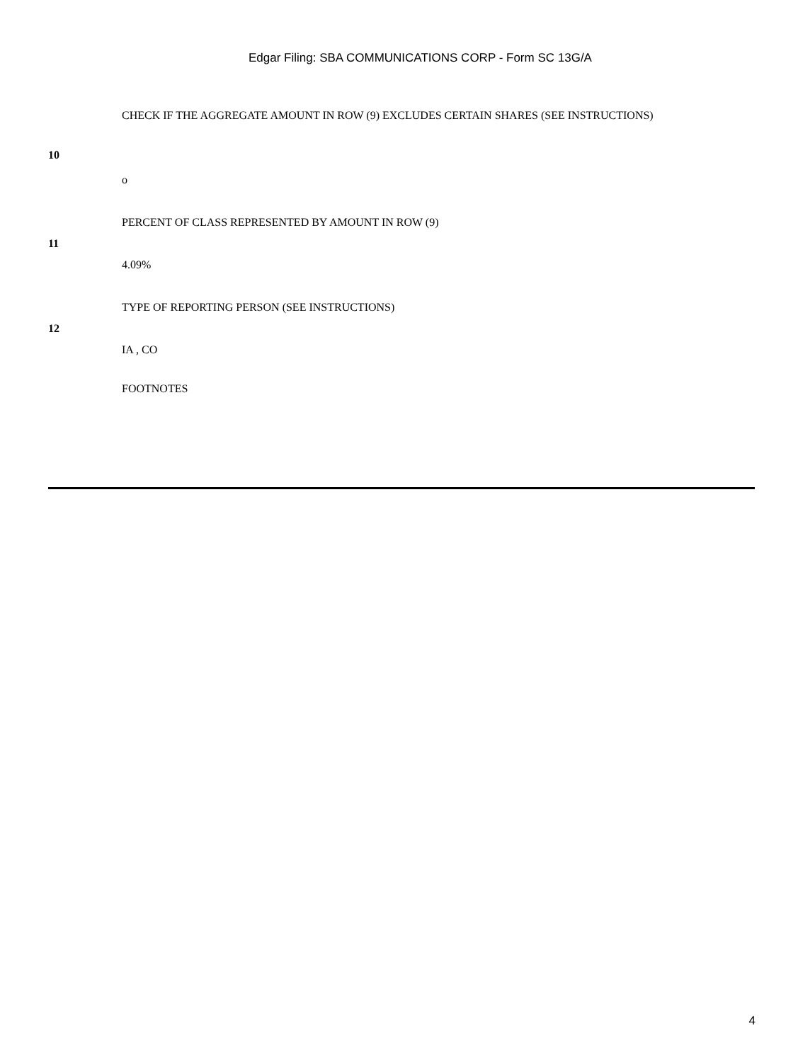Edgar Filing: SBA COMMUNICATIONS CORP - Form SC 13G/A
| 10 | CHECK IF THE AGGREGATE AMOUNT IN ROW (9) EXCLUDES CERTAIN SHARES (SEE INSTRUCTIONS) |
| | o |
| 11 | PERCENT OF CLASS REPRESENTED BY AMOUNT IN ROW (9) |
| | 4.09% |
| 12 | TYPE OF REPORTING PERSON (SEE INSTRUCTIONS) |
| | IA , CO |
| | FOOTNOTES |
4